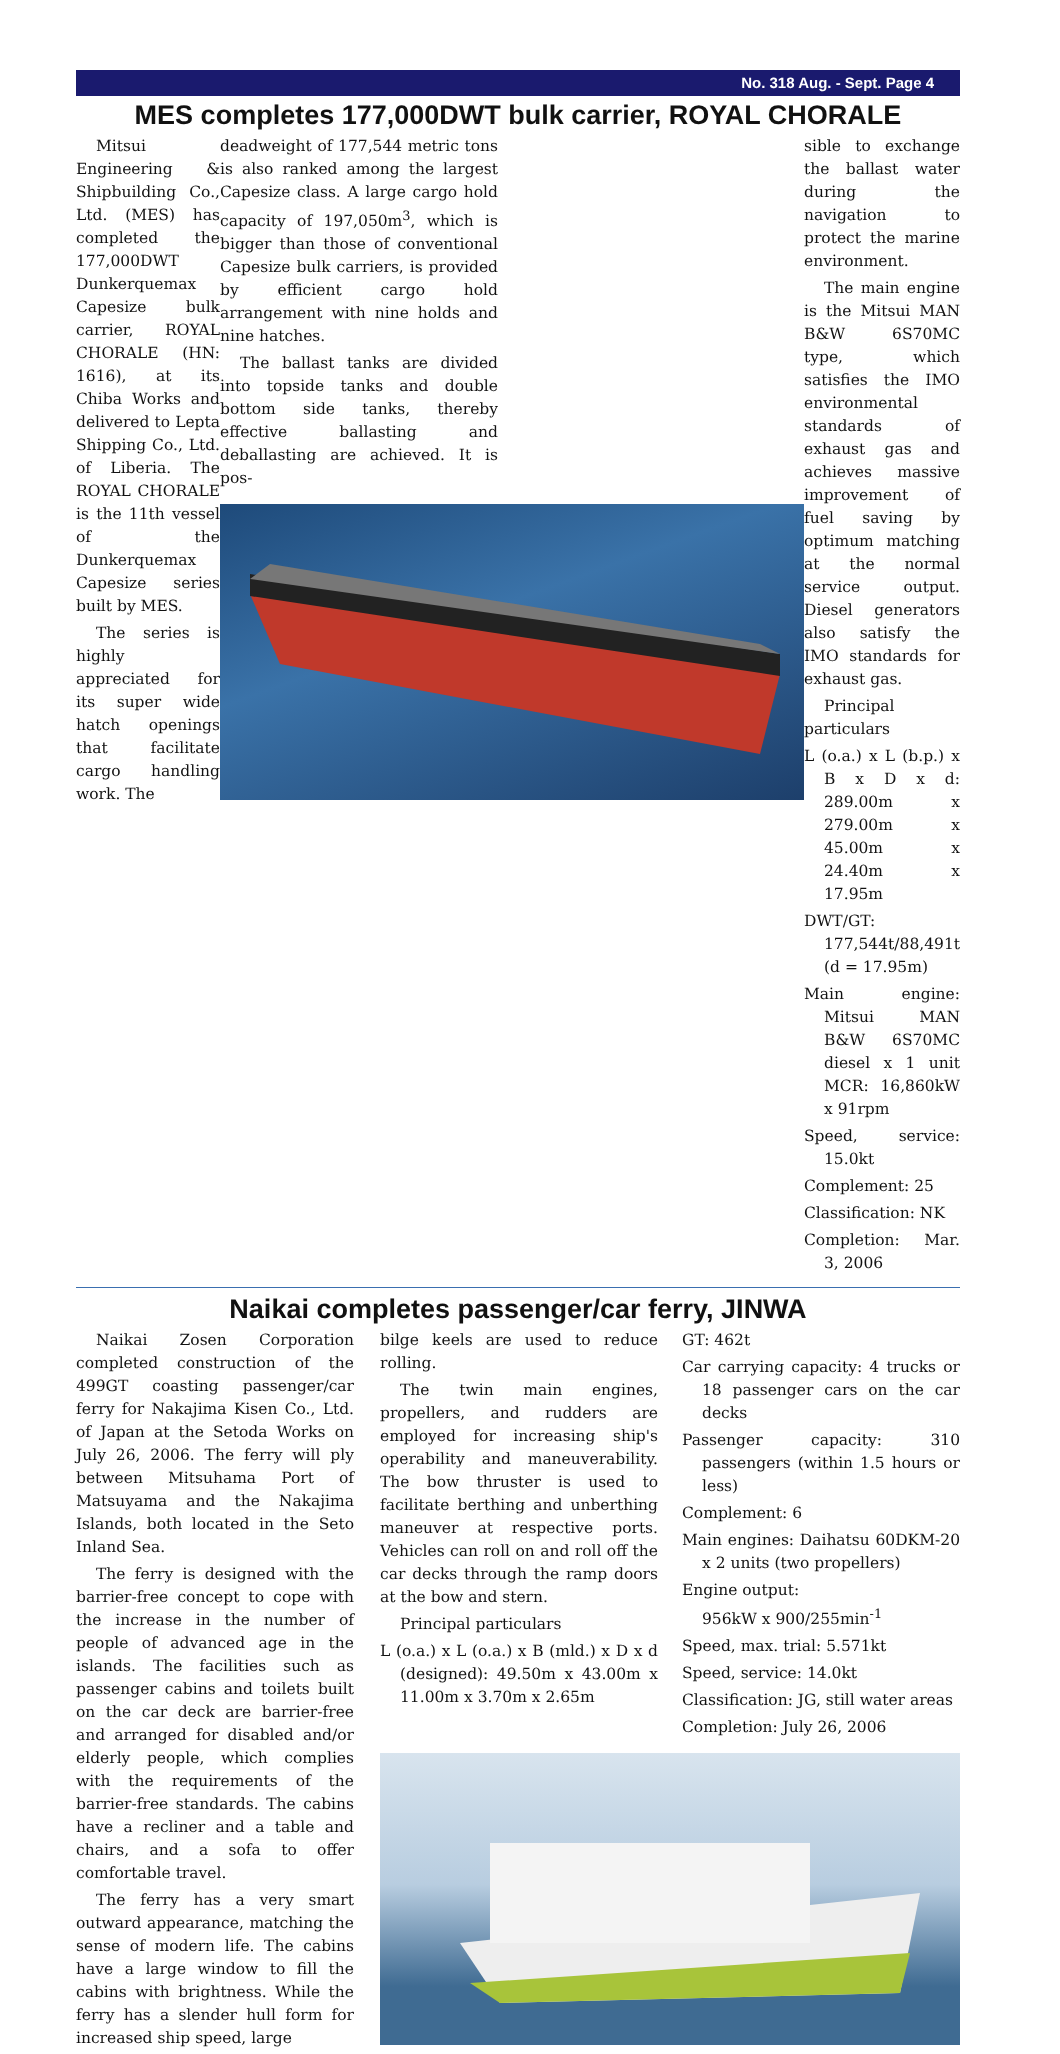No. 318 Aug. - Sept. Page 4
MES completes 177,000DWT bulk carrier, ROYAL CHORALE
Mitsui Engineering & Shipbuilding Co., Ltd. (MES) has completed the 177,000DWT Dunkerquemax Capesize bulk carrier, ROYAL CHORALE (HN: 1616), at its Chiba Works and delivered to Lepta Shipping Co., Ltd. of Liberia. The ROYAL CHORALE is the 11th vessel of the Dunkerquemax Capesize series built by MES.
The series is highly appreciated for its super wide hatch openings that facilitate cargo handling work. The
deadweight of 177,544 metric tons is also ranked among the largest Capesize class. A large cargo hold capacity of 197,050m<sup>3</sup>, which is bigger than those of conventional Capesize bulk carriers, is provided by efficient cargo hold arrangement with nine holds and nine hatches.
The ballast tanks are divided into topside tanks and double bottom side tanks, thereby effective ballasting and deballasting are achieved. It is pos-
sible to exchange the ballast water during the navigation to protect the marine environment.
The main engine is the Mitsui MAN B&W 6S70MC type, which satisfies the IMO environmental standards of exhaust gas and achieves massive improvement of fuel saving by optimum matching at the normal service output. Diesel generators also satisfy the IMO standards for exhaust gas.
Principal particulars
L (o.a.) x L (b.p.) x B x D x d: 289.00m x 279.00m x 45.00m x 24.40m x 17.95m
DWT/GT: 177,544t/88,491t (d = 17.95m)
Main engine: Mitsui MAN B&W 6S70MC diesel x 1 unit MCR: 16,860kW x 91rpm
Speed, service: 15.0kt
Complement: 25
Classification: NK
Completion: Mar. 3, 2006
Naikai completes passenger/car ferry, JINWA
Naikai Zosen Corporation completed construction of the 499GT coasting passenger/car ferry for Nakajima Kisen Co., Ltd. of Japan at the Setoda Works on July 26, 2006. The ferry will ply between Mitsuhama Port of Matsuyama and the Nakajima Islands, both located in the Seto Inland Sea.
The ferry is designed with the barrier-free concept to cope with the increase in the number of people of advanced age in the islands. The facilities such as passenger cabins and toilets built on the car deck are barrier-free and arranged for disabled and/or elderly people, which complies with the requirements of the barrier-free standards. The cabins have a recliner and a table and chairs, and a sofa to offer comfortable travel.
The ferry has a very smart outward appearance, matching the sense of modern life. The cabins have a large window to fill the cabins with brightness. While the ferry has a slender hull form for increased ship speed, large
bilge keels are used to reduce rolling.
The twin main engines, propellers, and rudders are employed for increasing ship's operability and maneuverability. The bow thruster is used to facilitate berthing and unberthing maneuver at respective ports. Vehicles can roll on and roll off the car decks through the ramp doors at the bow and stern.
Principal particulars
L (o.a.) x L (o.a.) x B (mld.) x D x d (designed): 49.50m x 43.00m x 11.00m x 3.70m x 2.65m
GT: 462t
Car carrying capacity: 4 trucks or 18 passenger cars on the car decks
Passenger capacity: 310 passengers (within 1.5 hours or less)
Complement: 6
Main engines: Daihatsu 60DKM-20 x 2 units (two propellers)
Engine output:
956kW x 900/255min<sup>-1</sup>
Speed, max. trial: 5.571kt
Speed, service: 14.0kt
Classification: JG, still water areas
Completion: July 26, 2006